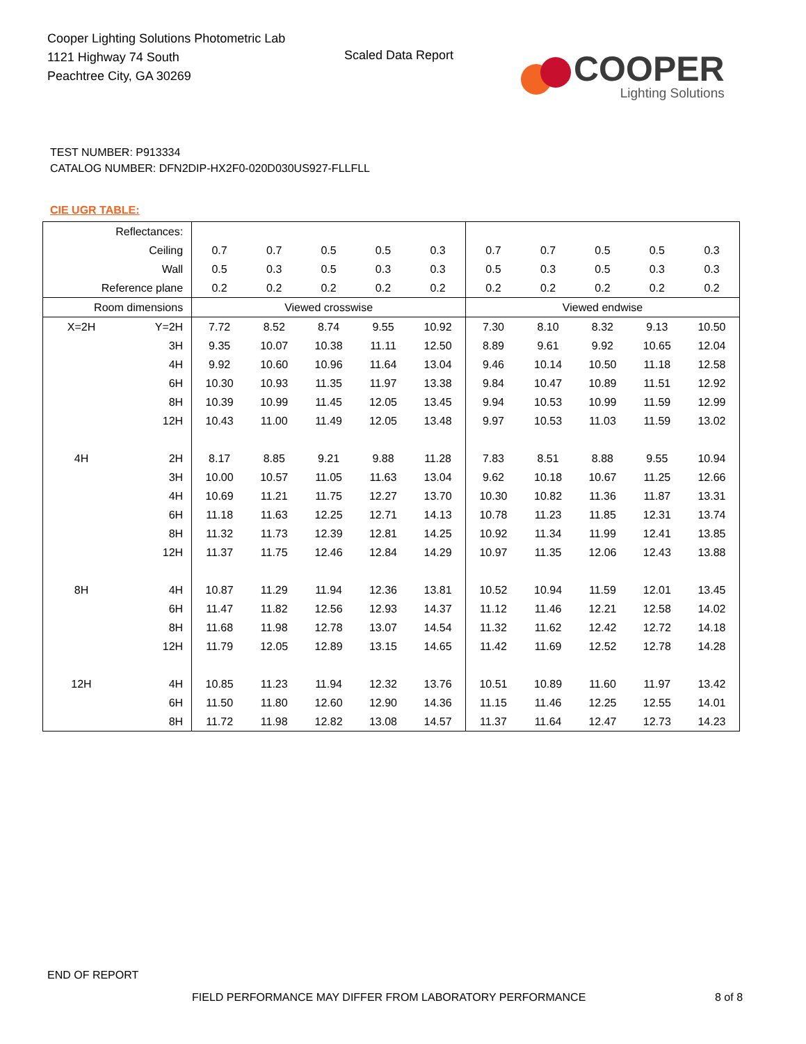Cooper Lighting Solutions Photometric Lab
1121 Highway 74 South
Peachtree City, GA 30269
Scaled Data Report
COOPER
Lighting Solutions
TEST NUMBER: P913334
CATALOG NUMBER: DFN2DIP-HX2F0-020D030US927-FLLFLL
CIE UGR TABLE:
| Reflectances: | | | | | | | | | | | |
| Ceiling | | 0.7 | 0.7 | 0.5 | 0.5 | 0.3 | 0.7 | 0.7 | 0.5 | 0.5 | 0.3 |
| Wall | | 0.5 | 0.3 | 0.5 | 0.3 | 0.3 | 0.5 | 0.3 | 0.5 | 0.3 | 0.3 |
| Reference plane | | 0.2 | 0.2 | 0.2 | 0.2 | 0.2 | 0.2 | 0.2 | 0.2 | 0.2 | 0.2 |
| Room dimensions | | Viewed crosswise | | | | | Viewed endwise | | | | |
| X=2H | Y=2H | 7.72 | 8.52 | 8.74 | 9.55 | 10.92 | 7.30 | 8.10 | 8.32 | 9.13 | 10.50 |
| | 3H | 9.35 | 10.07 | 10.38 | 11.11 | 12.50 | 8.89 | 9.61 | 9.92 | 10.65 | 12.04 |
| | 4H | 9.92 | 10.60 | 10.96 | 11.64 | 13.04 | 9.46 | 10.14 | 10.50 | 11.18 | 12.58 |
| | 6H | 10.30 | 10.93 | 11.35 | 11.97 | 13.38 | 9.84 | 10.47 | 10.89 | 11.51 | 12.92 |
| | 8H | 10.39 | 10.99 | 11.45 | 12.05 | 13.45 | 9.94 | 10.53 | 10.99 | 11.59 | 12.99 |
| | 12H | 10.43 | 11.00 | 11.49 | 12.05 | 13.48 | 9.97 | 10.53 | 11.03 | 11.59 | 13.02 |
| 4H | 2H | 8.17 | 8.85 | 9.21 | 9.88 | 11.28 | 7.83 | 8.51 | 8.88 | 9.55 | 10.94 |
| | 3H | 10.00 | 10.57 | 11.05 | 11.63 | 13.04 | 9.62 | 10.18 | 10.67 | 11.25 | 12.66 |
| | 4H | 10.69 | 11.21 | 11.75 | 12.27 | 13.70 | 10.30 | 10.82 | 11.36 | 11.87 | 13.31 |
| | 6H | 11.18 | 11.63 | 12.25 | 12.71 | 14.13 | 10.78 | 11.23 | 11.85 | 12.31 | 13.74 |
| | 8H | 11.32 | 11.73 | 12.39 | 12.81 | 14.25 | 10.92 | 11.34 | 11.99 | 12.41 | 13.85 |
| | 12H | 11.37 | 11.75 | 12.46 | 12.84 | 14.29 | 10.97 | 11.35 | 12.06 | 12.43 | 13.88 |
| 8H | 4H | 10.87 | 11.29 | 11.94 | 12.36 | 13.81 | 10.52 | 10.94 | 11.59 | 12.01 | 13.45 |
| | 6H | 11.47 | 11.82 | 12.56 | 12.93 | 14.37 | 11.12 | 11.46 | 12.21 | 12.58 | 14.02 |
| | 8H | 11.68 | 11.98 | 12.78 | 13.07 | 14.54 | 11.32 | 11.62 | 12.42 | 12.72 | 14.18 |
| | 12H | 11.79 | 12.05 | 12.89 | 13.15 | 14.65 | 11.42 | 11.69 | 12.52 | 12.78 | 14.28 |
| 12H | 4H | 10.85 | 11.23 | 11.94 | 12.32 | 13.76 | 10.51 | 10.89 | 11.60 | 11.97 | 13.42 |
| | 6H | 11.50 | 11.80 | 12.60 | 12.90 | 14.36 | 11.15 | 11.46 | 12.25 | 12.55 | 14.01 |
| | 8H | 11.72 | 11.98 | 12.82 | 13.08 | 14.57 | 11.37 | 11.64 | 12.47 | 12.73 | 14.23 |
END OF REPORT
FIELD PERFORMANCE MAY DIFFER FROM LABORATORY PERFORMANCE
8 of 8